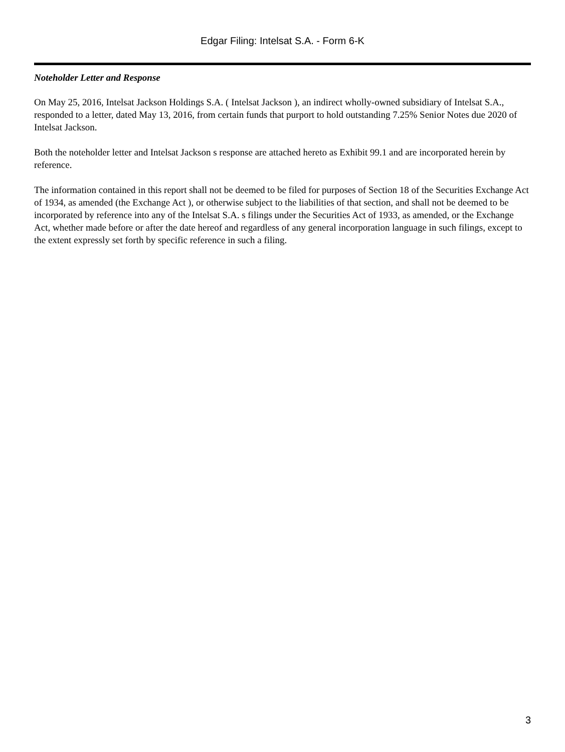Edgar Filing: Intelsat S.A. - Form 6-K
Noteholder Letter and Response
On May 25, 2016, Intelsat Jackson Holdings S.A. ( Intelsat Jackson ), an indirect wholly-owned subsidiary of Intelsat S.A., responded to a letter, dated May 13, 2016, from certain funds that purport to hold outstanding 7.25% Senior Notes due 2020 of Intelsat Jackson.
Both the noteholder letter and Intelsat Jackson s response are attached hereto as Exhibit 99.1 and are incorporated herein by reference.
The information contained in this report shall not be deemed to be filed for purposes of Section 18 of the Securities Exchange Act of 1934, as amended (the Exchange Act ), or otherwise subject to the liabilities of that section, and shall not be deemed to be incorporated by reference into any of the Intelsat S.A. s filings under the Securities Act of 1933, as amended, or the Exchange Act, whether made before or after the date hereof and regardless of any general incorporation language in such filings, except to the extent expressly set forth by specific reference in such a filing.
3